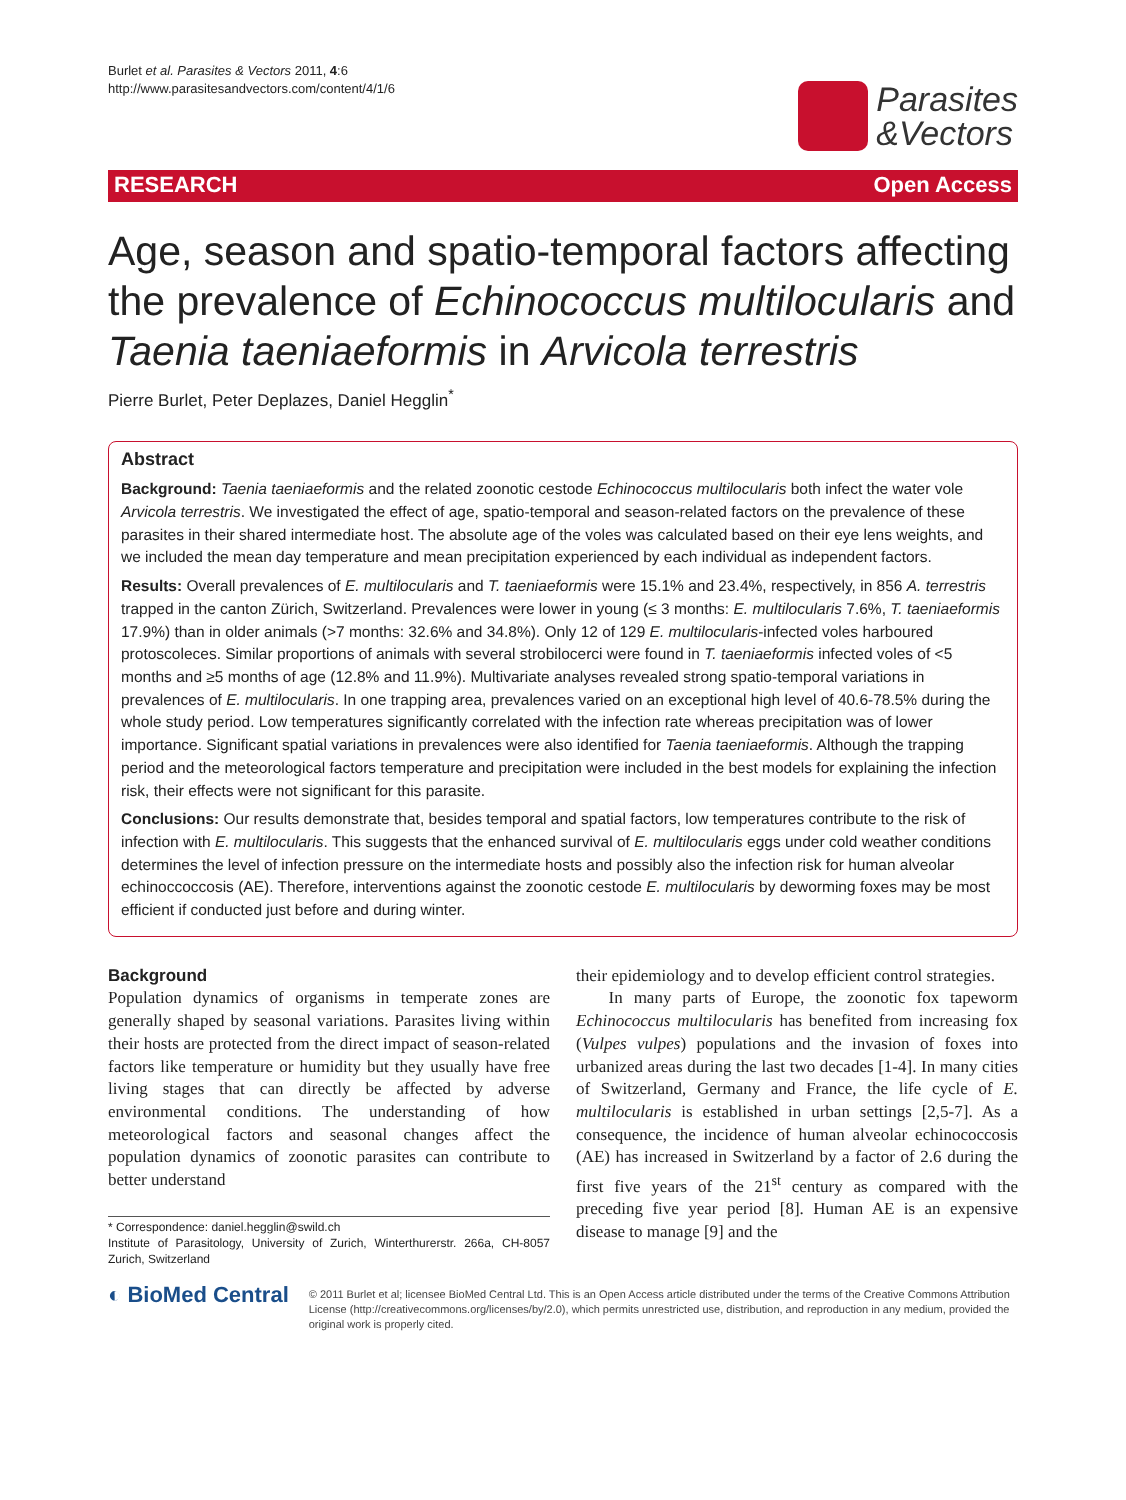Burlet et al. Parasites & Vectors 2011, 4:6
http://www.parasitesandvectors.com/content/4/1/6
Parasites
&Vectors
RESEARCH Open Access
Age, season and spatio-temporal factors affecting the prevalence of Echinococcus multilocularis and Taenia taeniaeformis in Arvicola terrestris
Pierre Burlet, Peter Deplazes, Daniel Hegglin<sup>*</sup>
Abstract
Background: Taenia taeniaeformis and the related zoonotic cestode Echinococcus multilocularis both infect the water vole Arvicola terrestris. We investigated the effect of age, spatio-temporal and season-related factors on the prevalence of these parasites in their shared intermediate host. The absolute age of the voles was calculated based on their eye lens weights, and we included the mean day temperature and mean precipitation experienced by each individual as independent factors.
Results: Overall prevalences of E. multilocularis and T. taeniaeformis were 15.1% and 23.4%, respectively, in 856 A. terrestris trapped in the canton Zürich, Switzerland. Prevalences were lower in young (≤ 3 months: E. multilocularis 7.6%, T. taeniaeformis 17.9%) than in older animals (>7 months: 32.6% and 34.8%). Only 12 of 129 E. multilocularis-infected voles harboured protoscoleces. Similar proportions of animals with several strobilocerci were found in T. taeniaeformis infected voles of <5 months and ≥5 months of age (12.8% and 11.9%). Multivariate analyses revealed strong spatio-temporal variations in prevalences of E. multilocularis. In one trapping area, prevalences varied on an exceptional high level of 40.6-78.5% during the whole study period. Low temperatures significantly correlated with the infection rate whereas precipitation was of lower importance. Significant spatial variations in prevalences were also identified for Taenia taeniaeformis. Although the trapping period and the meteorological factors temperature and precipitation were included in the best models for explaining the infection risk, their effects were not significant for this parasite.
Conclusions: Our results demonstrate that, besides temporal and spatial factors, low temperatures contribute to the risk of infection with E. multilocularis. This suggests that the enhanced survival of E. multilocularis eggs under cold weather conditions determines the level of infection pressure on the intermediate hosts and possibly also the infection risk for human alveolar echinoccoccosis (AE). Therefore, interventions against the zoonotic cestode E. multilocularis by deworming foxes may be most efficient if conducted just before and during winter.
Background
Population dynamics of organisms in temperate zones are generally shaped by seasonal variations. Parasites living within their hosts are protected from the direct impact of season-related factors like temperature or humidity but they usually have free living stages that can directly be affected by adverse environmental conditions. The understanding of how meteorological factors and seasonal changes affect the population dynamics of zoonotic parasites can contribute to better understand
* Correspondence: daniel.hegglin@swild.ch
Institute of Parasitology, University of Zurich, Winterthurerstr. 266a, CH-8057 Zurich, Switzerland
their epidemiology and to develop efficient control strategies.
In many parts of Europe, the zoonotic fox tapeworm Echinococcus multilocularis has benefited from increasing fox (Vulpes vulpes) populations and the invasion of foxes into urbanized areas during the last two decades [1-4]. In many cities of Switzerland, Germany and France, the life cycle of E. multilocularis is established in urban settings [2,5-7]. As a consequence, the incidence of human alveolar echinococcosis (AE) has increased in Switzerland by a factor of 2.6 during the first five years of the 21<sup>st</sup> century as compared with the preceding five year period [8]. Human AE is an expensive disease to manage [9] and the
◐ BioMed Central
© 2011 Burlet et al; licensee BioMed Central Ltd. This is an Open Access article distributed under the terms of the Creative Commons Attribution License (http://creativecommons.org/licenses/by/2.0), which permits unrestricted use, distribution, and reproduction in any medium, provided the original work is properly cited.